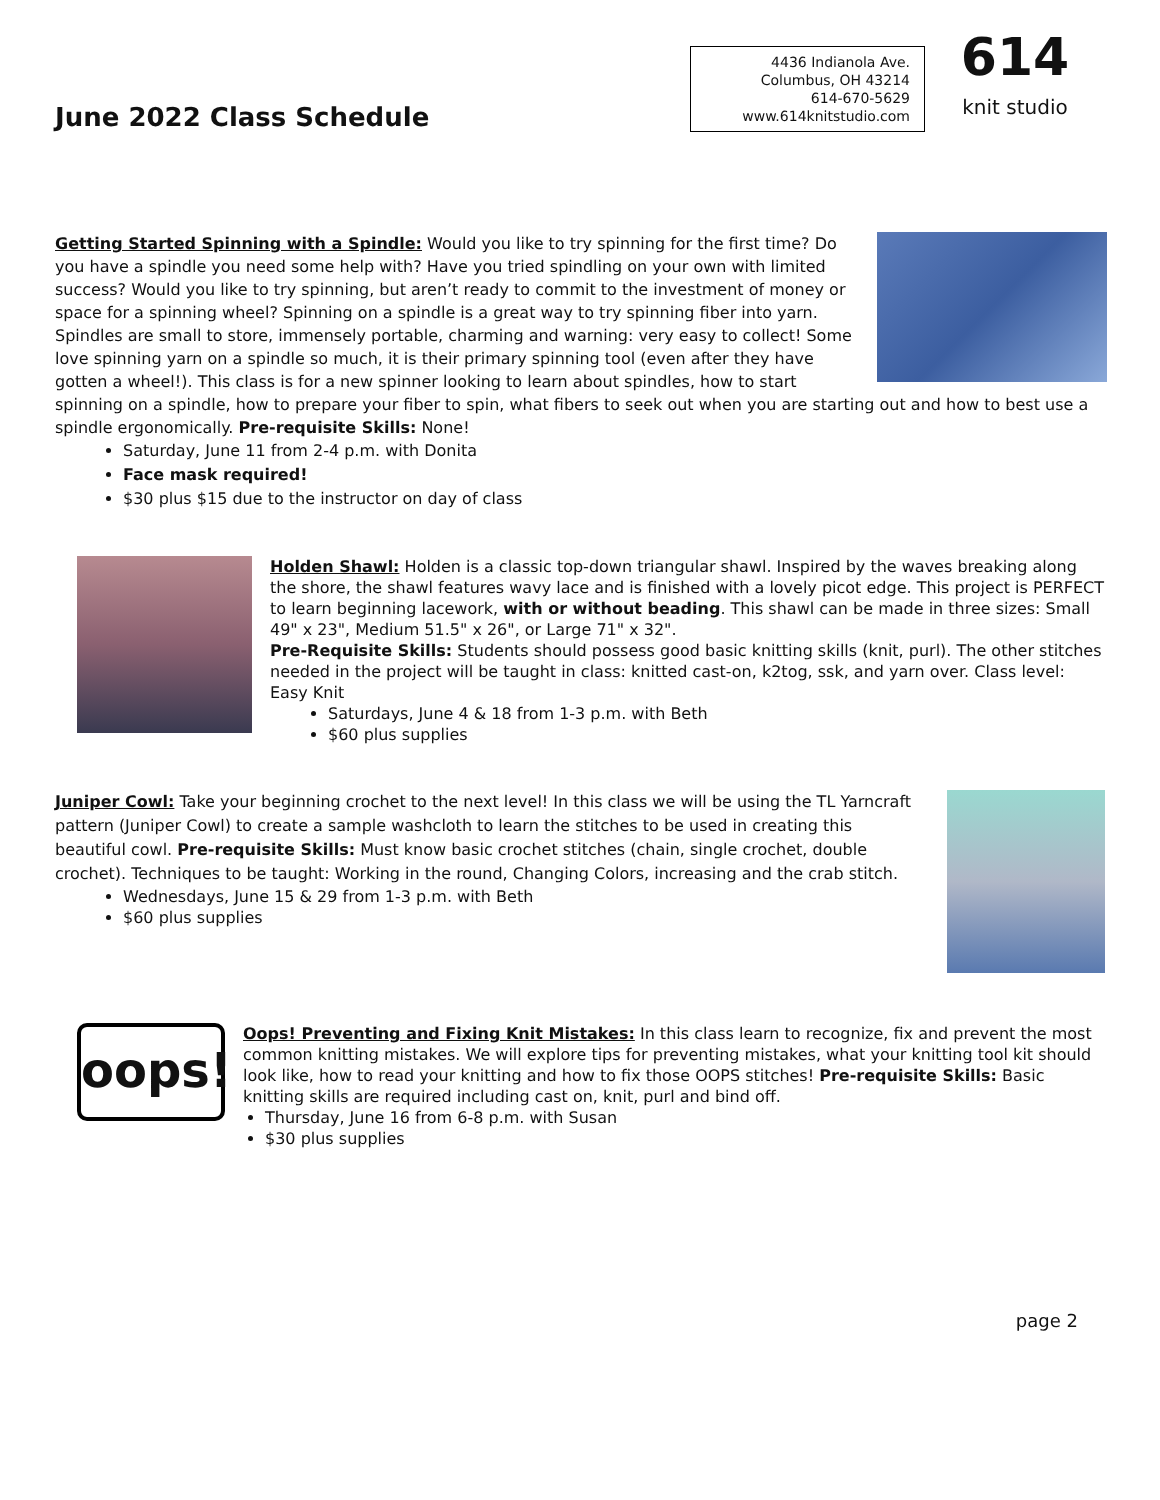June 2022 Class Schedule
4436 Indianola Ave.
Columbus, OH 43214
614-670-5629
www.614knitstudio.com
614
knit studio
Getting Started Spinning with a Spindle: Would you like to try spinning for the first time? Do you have a spindle you need some help with? Have you tried spindling on your own with limited success? Would you like to try spinning, but aren’t ready to commit to the investment of money or space for a spinning wheel? Spinning on a spindle is a great way to try spinning fiber into yarn. Spindles are small to store, immensely portable, charming and warning: very easy to collect! Some love spinning yarn on a spindle so much, it is their primary spinning tool (even after they have gotten a wheel!). This class is for a new spinner looking to learn about spindles, how to start spinning on a spindle, how to prepare your fiber to spin, what fibers to seek out when you are starting out and how to best use a spindle ergonomically. Pre-requisite Skills: None!
Saturday, June 11 from 2-4 p.m. with Donita
Face mask required!
$30 plus $15 due to the instructor on day of class
Holden Shawl: Holden is a classic top-down triangular shawl. Inspired by the waves breaking along the shore, the shawl features wavy lace and is finished with a lovely picot edge. This project is PERFECT to learn beginning lacework, with or without beading. This shawl can be made in three sizes: Small 49" x 23", Medium 51.5" x 26", or Large 71" x 32".
Pre-Requisite Skills: Students should possess good basic knitting skills (knit, purl). The other stitches needed in the project will be taught in class: knitted cast-on, k2tog, ssk, and yarn over. Class level: Easy Knit
Saturdays, June 4 & 18 from 1-3 p.m. with Beth
$60 plus supplies
Juniper Cowl: Take your beginning crochet to the next level! In this class we will be using the TL Yarncraft pattern (Juniper Cowl) to create a sample washcloth to learn the stitches to be used in creating this beautiful cowl. Pre-requisite Skills: Must know basic crochet stitches (chain, single crochet, double crochet). Techniques to be taught: Working in the round, Changing Colors, increasing and the crab stitch.
Wednesdays, June 15 & 29 from 1-3 p.m. with Beth
$60 plus supplies
oops!
Oops! Preventing and Fixing Knit Mistakes: In this class learn to recognize, fix and prevent the most common knitting mistakes. We will explore tips for preventing mistakes, what your knitting tool kit should look like, how to read your knitting and how to fix those OOPS stitches! Pre-requisite Skills: Basic knitting skills are required including cast on, knit, purl and bind off.
Thursday, June 16 from 6-8 p.m. with Susan
$30 plus supplies
page 2